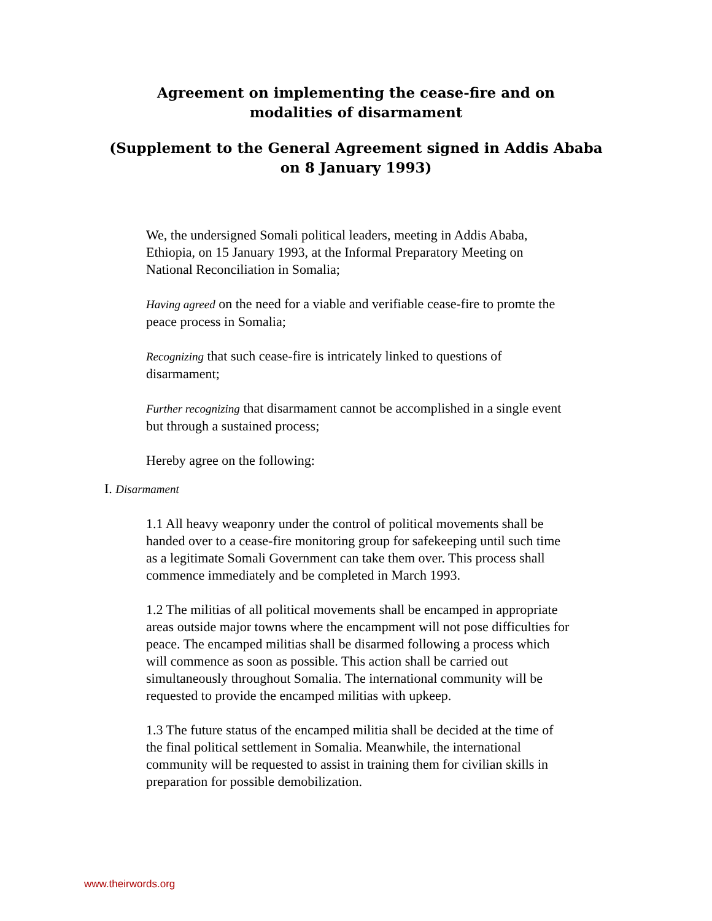Agreement on implementing the cease-fire and on modalities of disarmament
(Supplement to the General Agreement signed in Addis Ababa on 8 January 1993)
We, the undersigned Somali political leaders, meeting in Addis Ababa, Ethiopia, on 15 January 1993, at the Informal Preparatory Meeting on National Reconciliation in Somalia;
Having agreed on the need for a viable and verifiable cease-fire to promte the peace process in Somalia;
Recognizing that such cease-fire is intricately linked to questions of disarmament;
Further recognizing that disarmament cannot be accomplished in a single event but through a sustained process;
Hereby agree on the following:
I. Disarmament
1.1 All heavy weaponry under the control of political movements shall be handed over to a cease-fire monitoring group for safekeeping until such time as a legitimate Somali Government can take them over. This process shall commence immediately and be completed in March 1993.
1.2 The militias of all political movements shall be encamped in appropriate areas outside major towns where the encampment will not pose difficulties for peace. The encamped militias shall be disarmed following a process which will commence as soon as possible. This action shall be carried out simultaneously throughout Somalia. The international community will be requested to provide the encamped militias with upkeep.
1.3 The future status of the encamped militia shall be decided at the time of the final political settlement in Somalia. Meanwhile, the international community will be requested to assist in training them for civilian skills in preparation for possible demobilization.
www.theirwords.org